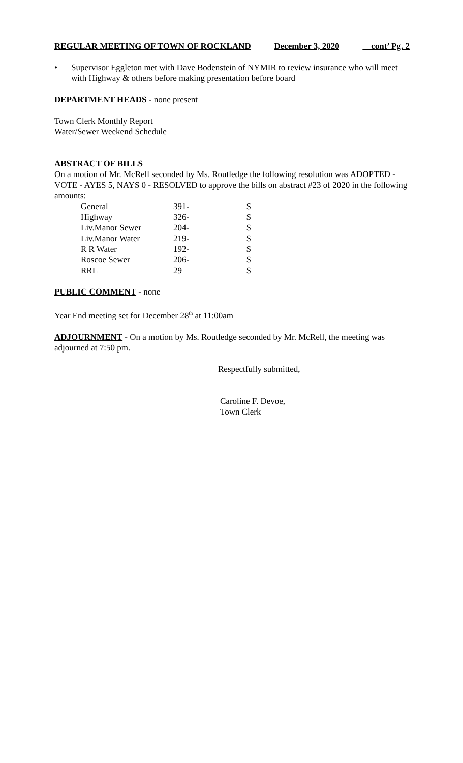REGULAR MEETING OF TOWN OF ROCKLAND December 3, 2020 cont’ Pg. 2
• Supervisor Eggleton met with Dave Bodenstein of NYMIR to review insurance who will meet with Highway & others before making presentation before board
DEPARTMENT HEADS - none present
Town Clerk Monthly Report
Water/Sewer Weekend Schedule
ABSTRACT OF BILLS
On a motion of Mr. McRell seconded by Ms. Routledge the following resolution was ADOPTED - VOTE - AYES 5, NAYS 0 - RESOLVED to approve the bills on abstract #23 of 2020 in the following amounts:
| General | 391- | $ |
| Highway | 326- | $ |
| Liv.Manor Sewer | 204- | $ |
| Liv.Manor Water | 219- | $ |
| R R Water | 192- | $ |
| Roscoe Sewer | 206- | $ |
| RRL | 29 | $ |
PUBLIC COMMENT - none
Year End meeting set for December 28<sup>th</sup> at 11:00am
ADJOURNMENT - On a motion by Ms. Routledge seconded by Mr. McRell, the meeting was adjourned at 7:50 pm.
Respectfully submitted,
Caroline F. Devoe,
Town Clerk